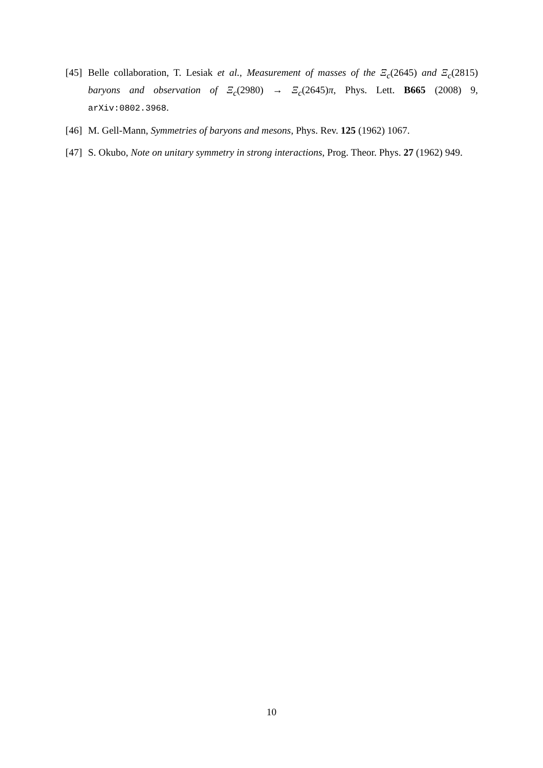[45]
Belle collaboration, T. Lesiak et al., Measurement of masses of the Ξ<sub>c</sub>(2645) and Ξ<sub>c</sub>(2815) baryons and observation of Ξ<sub>c</sub>(2980) → Ξ<sub>c</sub>(2645)π, Phys. Lett. B665 (2008) 9, arXiv:0802.3968.
[46]
M. Gell-Mann, Symmetries of baryons and mesons, Phys. Rev. 125 (1962) 1067.
[47]
S. Okubo, Note on unitary symmetry in strong interactions, Prog. Theor. Phys. 27 (1962) 949.
10